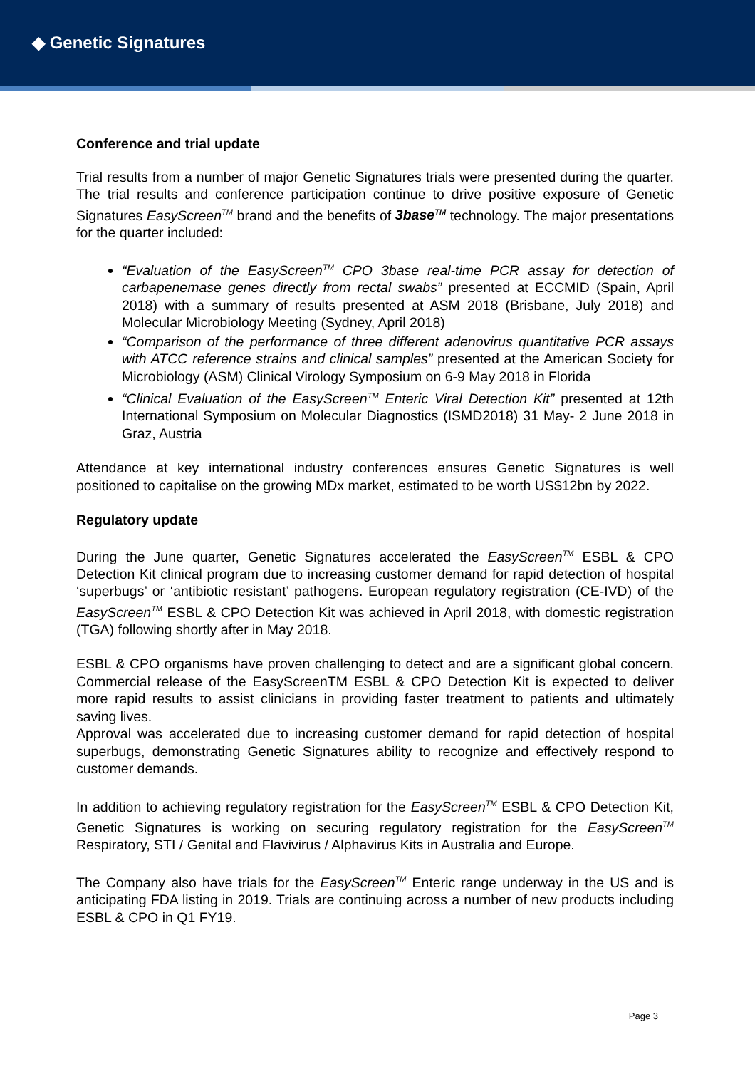◆ Genetic Signatures
Conference and trial update
Trial results from a number of major Genetic Signatures trials were presented during the quarter. The trial results and conference participation continue to drive positive exposure of Genetic Signatures EasyScreen<sup>TM</sup> brand and the benefits of 3base<sup>TM</sup> technology. The major presentations for the quarter included:
“Evaluation of the EasyScreen<sup>TM</sup> CPO 3base real-time PCR assay for detection of carbapenemase genes directly from rectal swabs” presented at ECCMID (Spain, April 2018) with a summary of results presented at ASM 2018 (Brisbane, July 2018) and Molecular Microbiology Meeting (Sydney, April 2018)
“Comparison of the performance of three different adenovirus quantitative PCR assays with ATCC reference strains and clinical samples” presented at the American Society for Microbiology (ASM) Clinical Virology Symposium on 6-9 May 2018 in Florida
“Clinical Evaluation of the EasyScreen<sup>TM</sup> Enteric Viral Detection Kit” presented at 12th International Symposium on Molecular Diagnostics (ISMD2018) 31 May- 2 June 2018 in Graz, Austria
Attendance at key international industry conferences ensures Genetic Signatures is well positioned to capitalise on the growing MDx market, estimated to be worth US$12bn by 2022.
Regulatory update
During the June quarter, Genetic Signatures accelerated the EasyScreen<sup>TM</sup> ESBL & CPO Detection Kit clinical program due to increasing customer demand for rapid detection of hospital ‘superbugs’ or ‘antibiotic resistant’ pathogens. European regulatory registration (CE-IVD) of the EasyScreen<sup>TM</sup> ESBL & CPO Detection Kit was achieved in April 2018, with domestic registration (TGA) following shortly after in May 2018.
ESBL & CPO organisms have proven challenging to detect and are a significant global concern. Commercial release of the EasyScreenTM ESBL & CPO Detection Kit is expected to deliver more rapid results to assist clinicians in providing faster treatment to patients and ultimately saving lives.
Approval was accelerated due to increasing customer demand for rapid detection of hospital superbugs, demonstrating Genetic Signatures ability to recognize and effectively respond to customer demands.
In addition to achieving regulatory registration for the EasyScreen<sup>TM</sup> ESBL & CPO Detection Kit, Genetic Signatures is working on securing regulatory registration for the EasyScreen<sup>TM</sup> Respiratory, STI / Genital and Flavivirus / Alphavirus Kits in Australia and Europe.
The Company also have trials for the EasyScreen<sup>TM</sup> Enteric range underway in the US and is anticipating FDA listing in 2019. Trials are continuing across a number of new products including ESBL & CPO in Q1 FY19.
Page 3